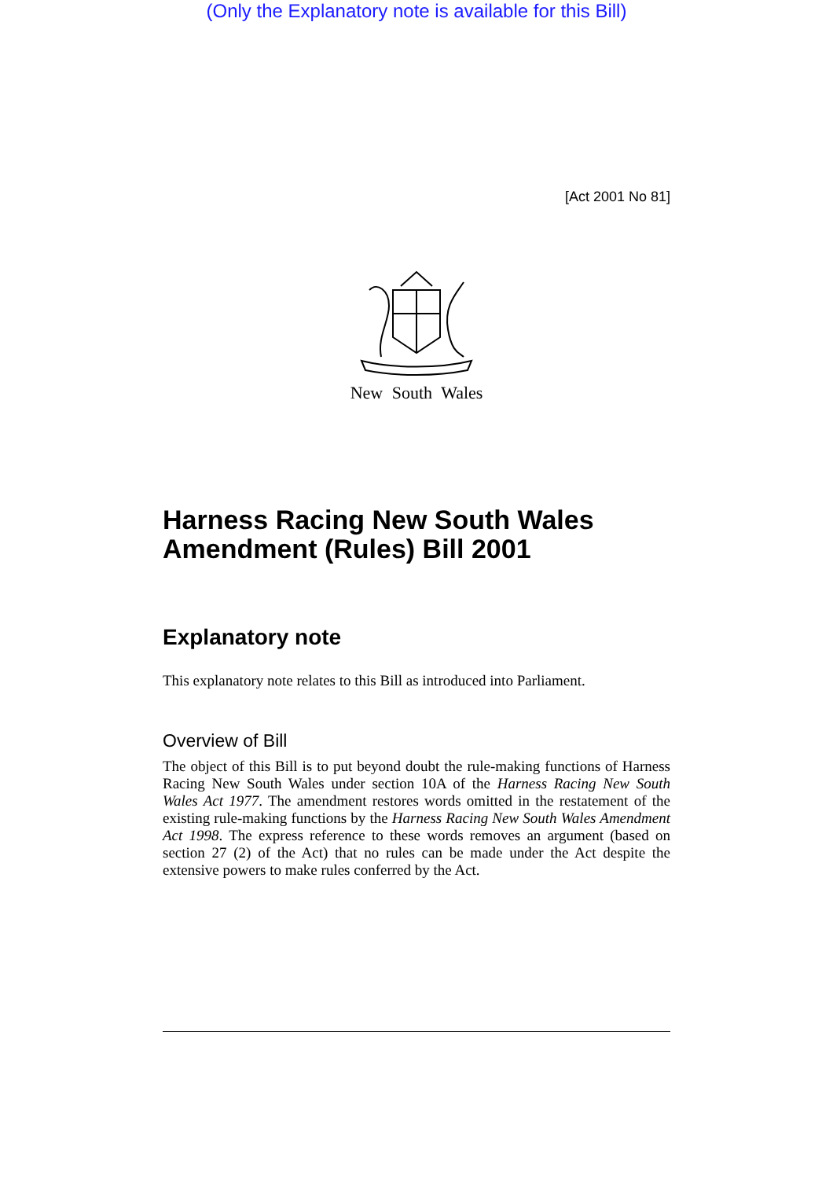(Only the Explanatory note is available for this Bill)
[Act 2001 No 81]
New South Wales
Harness Racing New South Wales Amendment (Rules) Bill 2001
Explanatory note
This explanatory note relates to this Bill as introduced into Parliament.
Overview of Bill
The object of this Bill is to put beyond doubt the rule-making functions of Harness Racing New South Wales under section 10A of the Harness Racing New South Wales Act 1977. The amendment restores words omitted in the restatement of the existing rule-making functions by the Harness Racing New South Wales Amendment Act 1998. The express reference to these words removes an argument (based on section 27 (2) of the Act) that no rules can be made under the Act despite the extensive powers to make rules conferred by the Act.